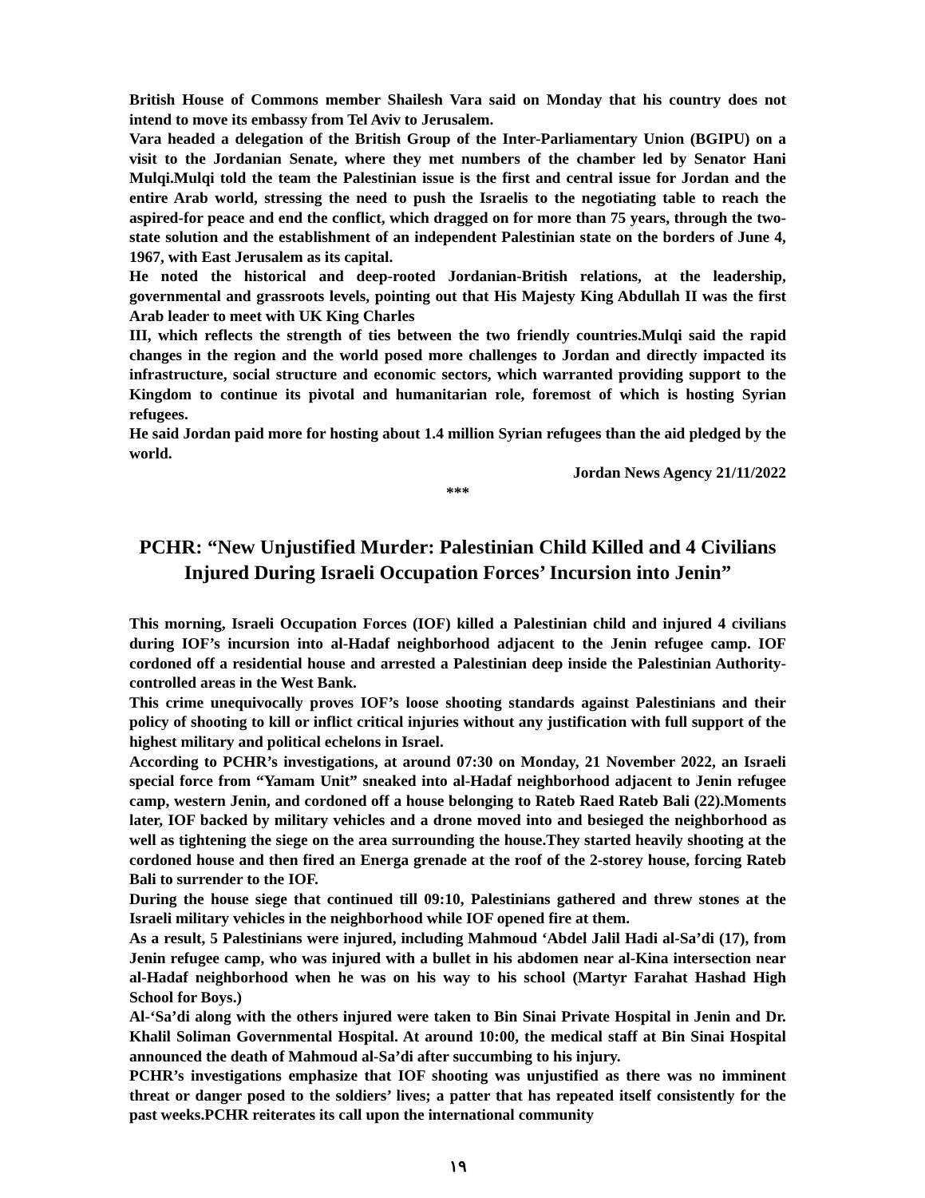British House of Commons member Shailesh Vara said on Monday that his country does not intend to move its embassy from Tel Aviv to Jerusalem.
Vara headed a delegation of the British Group of the Inter-Parliamentary Union (BGIPU) on a visit to the Jordanian Senate, where they met numbers of the chamber led by Senator Hani Mulqi.Mulqi told the team the Palestinian issue is the first and central issue for Jordan and the entire Arab world, stressing the need to push the Israelis to the negotiating table to reach the aspired-for peace and end the conflict, which dragged on for more than 75 years, through the two-state solution and the establishment of an independent Palestinian state on the borders of June 4, 1967, with East Jerusalem as its capital.
He noted the historical and deep-rooted Jordanian-British relations, at the leadership, governmental and grassroots levels, pointing out that His Majesty King Abdullah II was the first Arab leader to meet with UK King Charles
III, which reflects the strength of ties between the two friendly countries.Mulqi said the rapid changes in the region and the world posed more challenges to Jordan and directly impacted its infrastructure, social structure and economic sectors, which warranted providing support to the Kingdom to continue its pivotal and humanitarian role, foremost of which is hosting Syrian refugees.
He said Jordan paid more for hosting about 1.4 million Syrian refugees than the aid pledged by the world.
Jordan News Agency 21/11/2022
***
PCHR: “New Unjustified Murder: Palestinian Child Killed and 4 Civilians Injured During Israeli Occupation Forces’ Incursion into Jenin”
This morning, Israeli Occupation Forces (IOF) killed a Palestinian child and injured 4 civilians during IOF’s incursion into al-Hadaf neighborhood adjacent to the Jenin refugee camp. IOF cordoned off a residential house and arrested a Palestinian deep inside the Palestinian Authority-controlled areas in the West Bank.
This crime unequivocally proves IOF’s loose shooting standards against Palestinians and their policy of shooting to kill or inflict critical injuries without any justification with full support of the highest military and political echelons in Israel.
According to PCHR’s investigations, at around 07:30 on Monday, 21 November 2022, an Israeli special force from “Yamam Unit” sneaked into al-Hadaf neighborhood adjacent to Jenin refugee camp, western Jenin, and cordoned off a house belonging to Rateb Raed Rateb Bali (22).Moments later, IOF backed by military vehicles and a drone moved into and besieged the neighborhood as well as tightening the siege on the area surrounding the house.They started heavily shooting at the cordoned house and then fired an Energa grenade at the roof of the 2-storey house, forcing Rateb Bali to surrender to the IOF.
During the house siege that continued till 09:10, Palestinians gathered and threw stones at the Israeli military vehicles in the neighborhood while IOF opened fire at them.
As a result, 5 Palestinians were injured, including Mahmoud ‘Abdel Jalil Hadi al-Sa’di (17), from Jenin refugee camp, who was injured with a bullet in his abdomen near al-Kina intersection near al-Hadaf neighborhood when he was on his way to his school (Martyr Farahat Hashad High School for Boys.)
Al-‘Sa’di along with the others injured were taken to Bin Sinai Private Hospital in Jenin and Dr. Khalil Soliman Governmental Hospital. At around 10:00, the medical staff at Bin Sinai Hospital announced the death of Mahmoud al-Sa’di after succumbing to his injury.
PCHR’s investigations emphasize that IOF shooting was unjustified as there was no imminent threat or danger posed to the soldiers’ lives; a patter that has repeated itself consistently for the past weeks.PCHR reiterates its call upon the international community
١٩